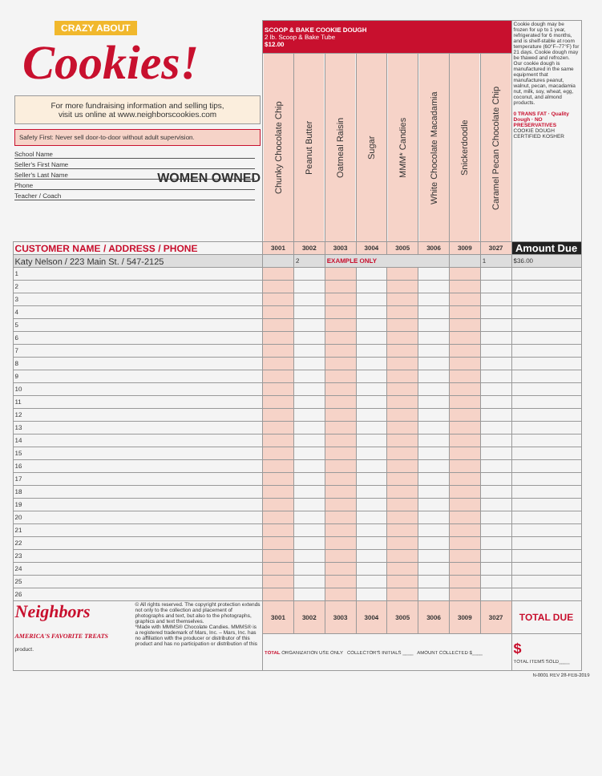| CRAZY ABOUT Cookies! For more fundraising information and selling tips, visit us online at www.neighborscookies.com Safety First: Never sell door-to-door without adult supervision. School Name Seller's First Name Seller's Last Name Phone Teacher / Coach WOMEN OWNED | SCOOP & BAKE COOKIE DOUGH 2 lb. Scoop & Bake Tube $12.00 | | | | | | | | Cookie dough may be frozen for up to 1 year, refrigerated for 6 months, and is shelf-stable at room temperature (60°F–77°F) for 21 days. Cookie dough may be thawed and refrozen. Our cookie dough is manufactured in the same equipment that manufactures peanut, walnut, pecan, macadamia nut, milk, soy, wheat, egg, coconut, and almond products. 0 TRANS FAT · Quality Dough · NO PRESERVATIVES COOKIE DOUGH CERTIFIED KOSHER |
| | Chunky Chocolate Chip | Peanut Butter | Oatmeal Raisin | Sugar | MMM* Candies | White Chocolate Macadamia | Snickerdoodle | Caramel Pecan Chocolate Chip | |
| CUSTOMER NAME / ADDRESS / PHONE | 3001 | 3002 | 3003 | 3004 | 3005 | 3006 | 3009 | 3027 | Amount Due |
| Katy Nelson / 223 Main St. / 547-2125 | | 2 | EXAMPLE ONLY | | | | | 1 | $36.00 |
| 1 | | | | | | | | | |
| 2 | | | | | | | | | |
| 3 | | | | | | | | | |
| 4 | | | | | | | | | |
| 5 | | | | | | | | | |
| 6 | | | | | | | | | |
| 7 | | | | | | | | | |
| 8 | | | | | | | | | |
| 9 | | | | | | | | | |
| 10 | | | | | | | | | |
| 11 | | | | | | | | | |
| 12 | | | | | | | | | |
| 13 | | | | | | | | | |
| 14 | | | | | | | | | |
| 15 | | | | | | | | | |
| 16 | | | | | | | | | |
| 17 | | | | | | | | | |
| 18 | | | | | | | | | |
| 19 | | | | | | | | | |
| 20 | | | | | | | | | |
| 21 | | | | | | | | | |
| 22 | | | | | | | | | |
| 23 | | | | | | | | | |
| 24 | | | | | | | | | |
| 25 | | | | | | | | | |
| 26 | | | | | | | | | |
| Neighbors AMERICA'S FAVORITE TREATS © All rights reserved. The copyright protection extends not only to the collection and placement of photographs and text, but also to the photographs, graphics and text themselves. *Made with MMMS® Chocolate Candies. MMMS® is a registered trademark of Mars, Inc. – Mars, Inc. has no affiliation with the producer or distributor of this product and has no participation or distribution of this product. | 3001 | 3002 | 3003 | 3004 | 3005 | 3006 | 3009 | 3027 | TOTAL DUE |
| | TOTAL ORGANIZATION USE ONLY COLLECTOR'S INITIALS ____ AMOUNT COLLECTED $____ | | | | | | | | $ TOTAL ITEMS SOLD____ |
N-0001 REV 28-FEB-2019